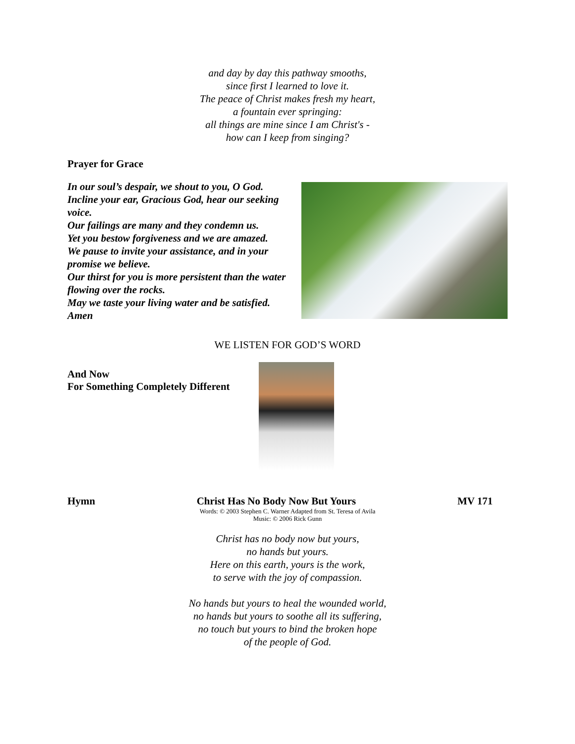and day by day this pathway smooths,
since first I learned to love it.
The peace of Christ makes fresh my heart,
a fountain ever springing:
all things are mine since I am Christ's -
how can I keep from singing?
Prayer for Grace
In our soul’s despair, we shout to you, O God.
Incline your ear, Gracious God, hear our seeking voice.
Our failings are many and they condemn us.
Yet you bestow forgiveness and we are amazed.
We pause to invite your assistance, and in your promise we believe.
Our thirst for you is more persistent than the water flowing over the rocks.
May we taste your living water and be satisfied.
Amen
WE LISTEN FOR GOD’S WORD
And Now
For Something Completely Different
Hymn Christ Has No Body Now But Yours MV 171
Words: © 2003 Stephen C. Warner Adapted from St. Teresa of Avila
Music: © 2006 Rick Gunn
Christ has no body now but yours,
no hands but yours.
Here on this earth, yours is the work,
to serve with the joy of compassion.
No hands but yours to heal the wounded world,
no hands but yours to soothe all its suffering,
no touch but yours to bind the broken hope
of the people of God.